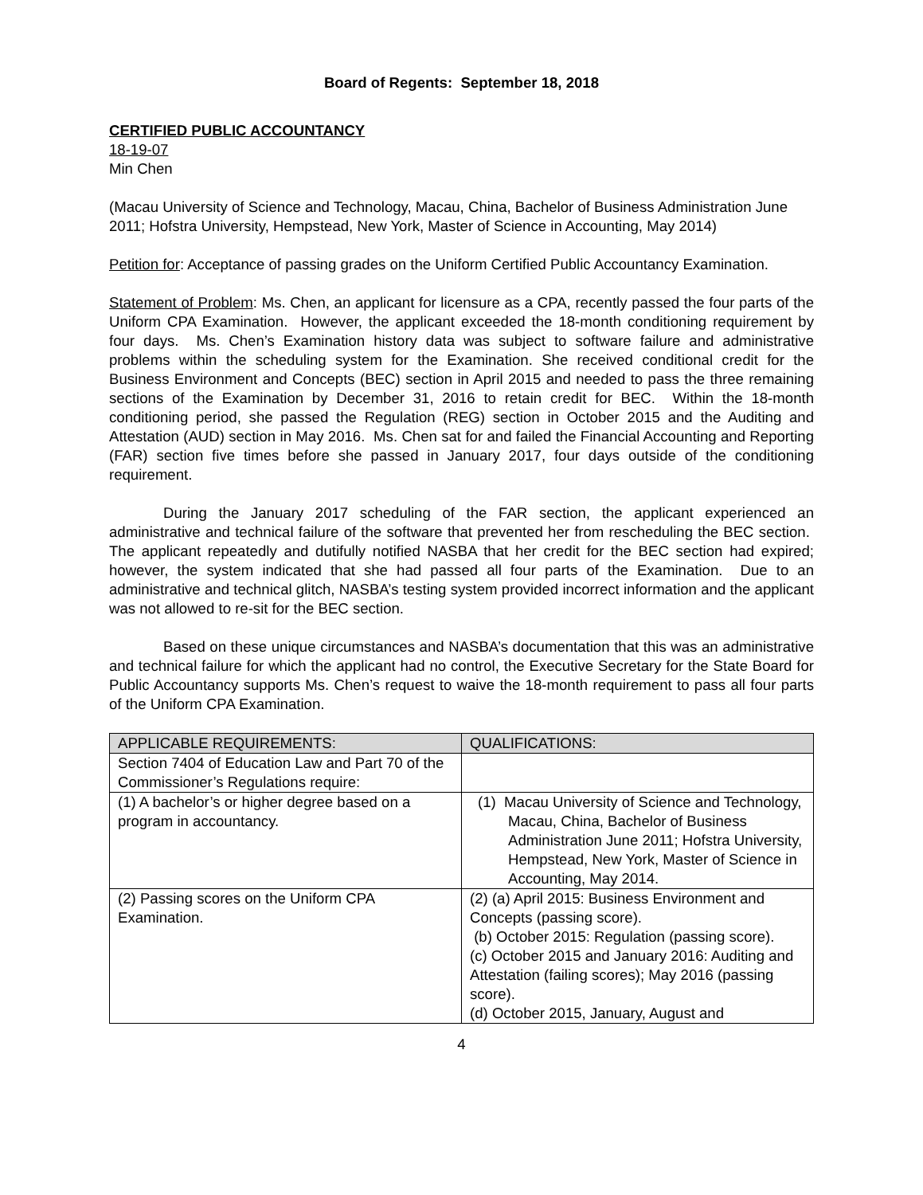Board of Regents: September 18, 2018
CERTIFIED PUBLIC ACCOUNTANCY
18-19-07
Min Chen
(Macau University of Science and Technology, Macau, China, Bachelor of Business Administration June 2011; Hofstra University, Hempstead, New York, Master of Science in Accounting, May 2014)
Petition for: Acceptance of passing grades on the Uniform Certified Public Accountancy Examination.
Statement of Problem: Ms. Chen, an applicant for licensure as a CPA, recently passed the four parts of the Uniform CPA Examination. However, the applicant exceeded the 18-month conditioning requirement by four days. Ms. Chen’s Examination history data was subject to software failure and administrative problems within the scheduling system for the Examination. She received conditional credit for the Business Environment and Concepts (BEC) section in April 2015 and needed to pass the three remaining sections of the Examination by December 31, 2016 to retain credit for BEC. Within the 18-month conditioning period, she passed the Regulation (REG) section in October 2015 and the Auditing and Attestation (AUD) section in May 2016. Ms. Chen sat for and failed the Financial Accounting and Reporting (FAR) section five times before she passed in January 2017, four days outside of the conditioning requirement.
During the January 2017 scheduling of the FAR section, the applicant experienced an administrative and technical failure of the software that prevented her from rescheduling the BEC section. The applicant repeatedly and dutifully notified NASBA that her credit for the BEC section had expired; however, the system indicated that she had passed all four parts of the Examination. Due to an administrative and technical glitch, NASBA’s testing system provided incorrect information and the applicant was not allowed to re-sit for the BEC section.
Based on these unique circumstances and NASBA’s documentation that this was an administrative and technical failure for which the applicant had no control, the Executive Secretary for the State Board for Public Accountancy supports Ms. Chen’s request to waive the 18-month requirement to pass all four parts of the Uniform CPA Examination.
| APPLICABLE REQUIREMENTS: | QUALIFICATIONS: |
| --- | --- |
| Section 7404 of Education Law and Part 70 of the Commissioner’s Regulations require: | |
| (1) A bachelor’s or higher degree based on a program in accountancy. | (1) Macau University of Science and Technology, Macau, China, Bachelor of Business Administration June 2011; Hofstra University, Hempstead, New York, Master of Science in Accounting, May 2014. |
| (2) Passing scores on the Uniform CPA Examination. | (2) (a) April 2015: Business Environment and Concepts (passing score). (b) October 2015: Regulation (passing score). (c) October 2015 and January 2016: Auditing and Attestation (failing scores); May 2016 (passing score). (d) October 2015, January, August and |
4